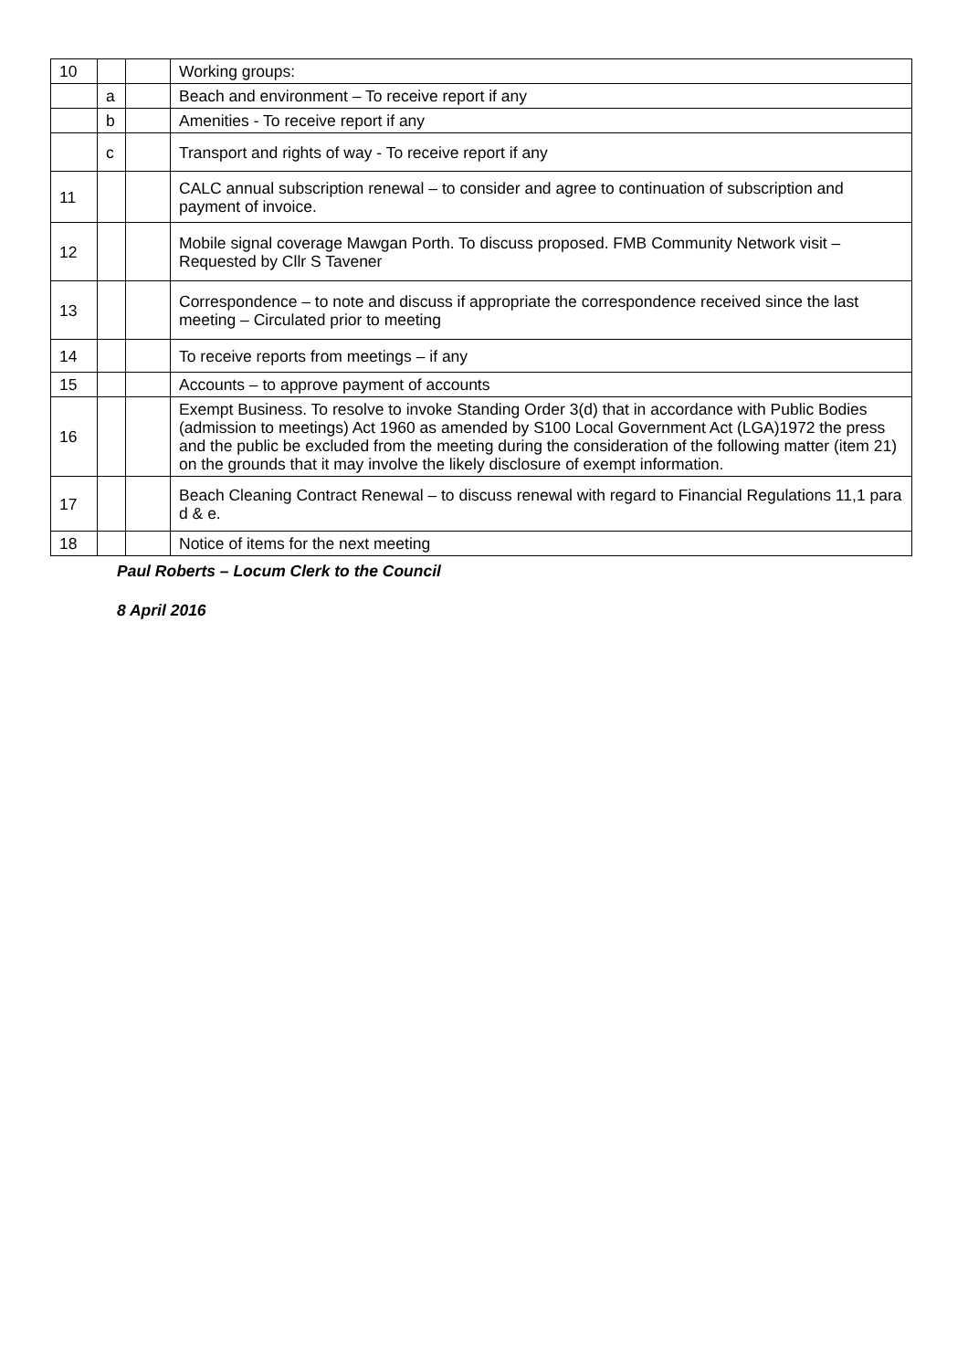| 10 | | | Working groups: |
| | a | | Beach and environment – To receive report if any |
| | b | | Amenities - To receive report if any |
| | c | | Transport and rights of way - To receive report if any |
| 11 | | | CALC annual subscription renewal – to consider and agree to continuation of subscription and payment of invoice. |
| 12 | | | Mobile signal coverage Mawgan Porth. To discuss proposed. FMB Community Network visit – Requested by Cllr S Tavener |
| 13 | | | Correspondence – to note and discuss if appropriate the correspondence received since the last meeting – Circulated prior to meeting |
| 14 | | | To receive reports from meetings – if any |
| 15 | | | Accounts – to approve payment of accounts |
| 16 | | | Exempt Business. To resolve to invoke Standing Order 3(d) that in accordance with Public Bodies (admission to meetings) Act 1960 as amended by S100 Local Government Act (LGA)1972 the press and the public be excluded from the meeting during the consideration of the following matter (item 21) on the grounds that it may involve the likely disclosure of exempt information. |
| 17 | | | Beach Cleaning Contract Renewal – to discuss renewal with regard to Financial Regulations 11,1 para d & e. |
| 18 | | | Notice of items for the next meeting |
Paul Roberts – Locum Clerk to the Council
8 April 2016